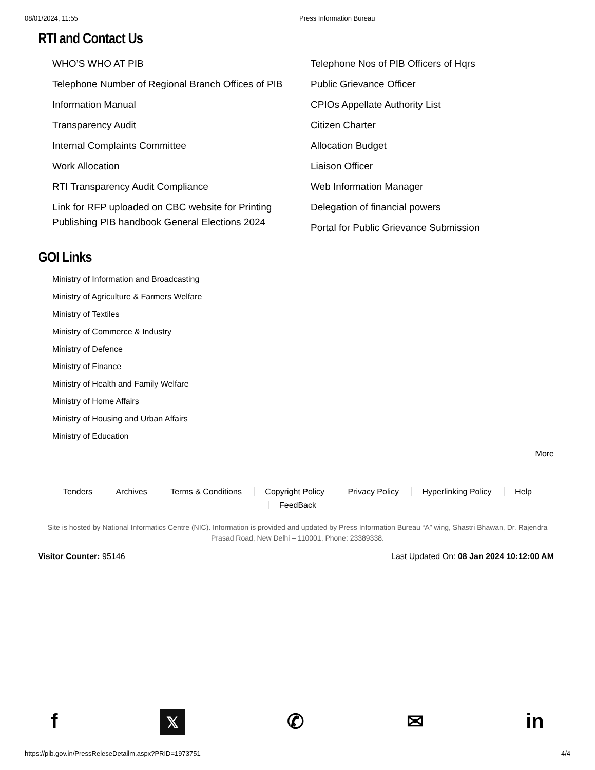08/01/2024, 11:55 Press Information Bureau
RTI and Contact Us
WHO’S WHO AT PIB
Telephone Number of Regional Branch Offices of PIB
Information Manual
Transparency Audit
Internal Complaints Committee
Work Allocation
RTI Transparency Audit Compliance
Link for RFP uploaded on CBC website for Printing Publishing PIB handbook General Elections 2024
Telephone Nos of PIB Officers of Hqrs
Public Grievance Officer
CPIOs Appellate Authority List
Citizen Charter
Allocation Budget
Liaison Officer
Web Information Manager
Delegation of financial powers
Portal for Public Grievance Submission
GOI Links
Ministry of Information and Broadcasting
Ministry of Agriculture & Farmers Welfare
Ministry of Textiles
Ministry of Commerce & Industry
Ministry of Defence
Ministry of Finance
Ministry of Health and Family Welfare
Ministry of Home Affairs
Ministry of Housing and Urban Affairs
Ministry of Education
More
Tenders Archives Terms & Conditions Copyright Policy Privacy Policy Hyperlinking Policy Help FeedBack
Site is hosted by National Informatics Centre (NIC). Information is provided and updated by Press Information Bureau “A” wing, Shastri Bhawan, Dr. Rajendra Prasad Road, New Delhi – 110001, Phone: 23389338.
Visitor Counter: 95146 Last Updated On: 08 Jan 2024 10:12:00 AM
f 𝕏 ✆ ✉ in
https://pib.gov.in/PressReleseDetailm.aspx?PRID=1973751 4/4